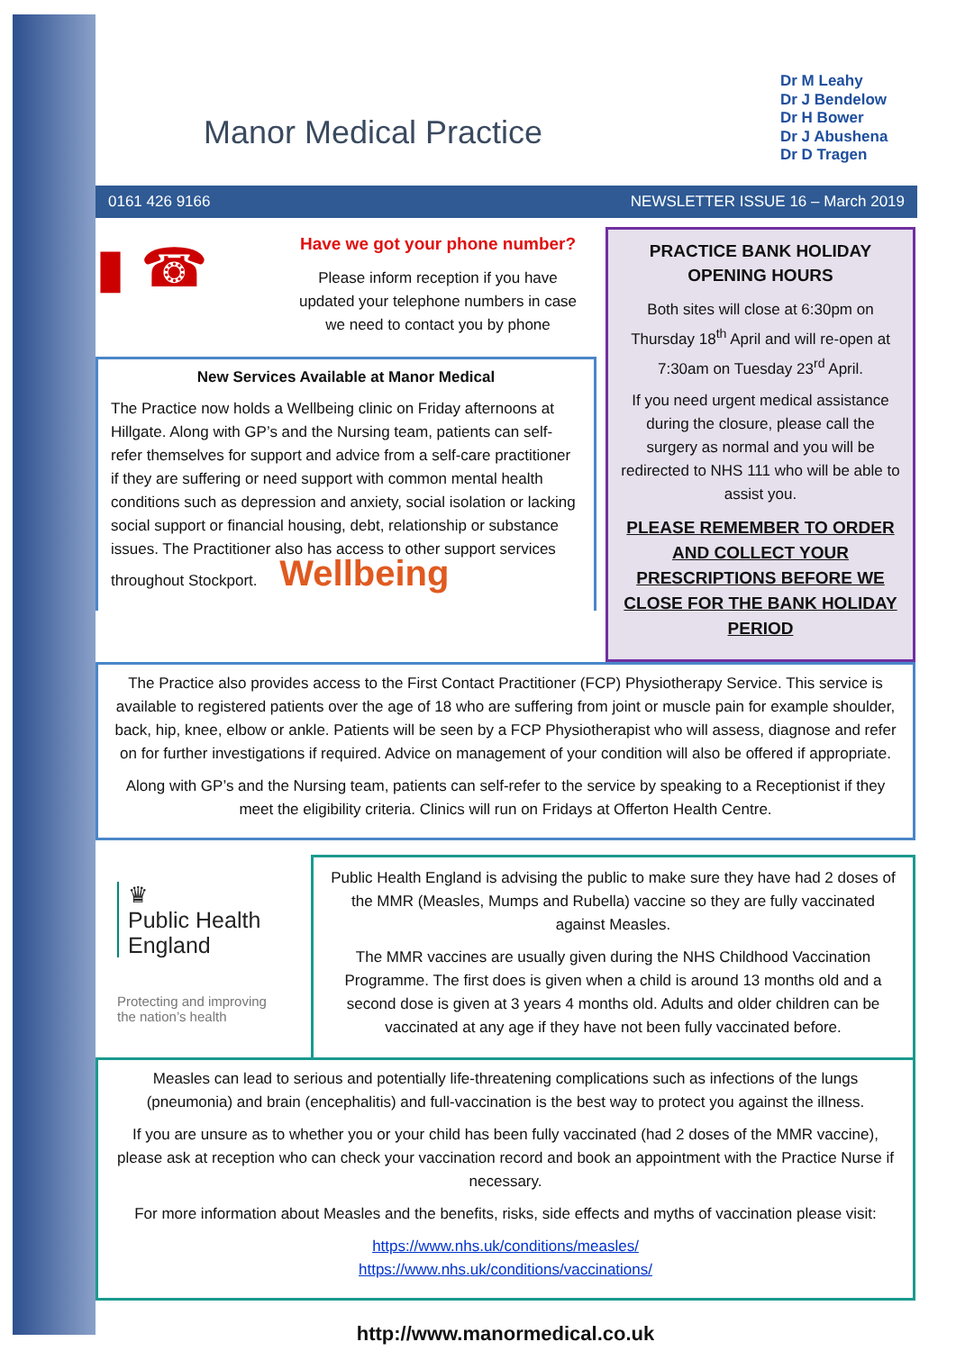Manor Medical Practice
Dr M Leahy
Dr J Bendelow
Dr H Bower
Dr J Abushena
Dr D Tragen
0161 426 9166 NEWSLETTER ISSUE 16 – March 2019
▮ ☎
Have we got your phone number?
Please inform reception if you have updated your telephone numbers in case we need to contact you by phone
New Services Available at Manor Medical
The Practice now holds a Wellbeing clinic on Friday afternoons at Hillgate. Along with GP’s and the Nursing team, patients can self-refer themselves for support and advice from a self-care practitioner if they are suffering or need support with common mental health conditions such as depression and anxiety, social isolation or lacking social support or financial housing, debt, relationship or substance issues. The Practitioner also has access to other support services throughout Stockport. Wellbeing
PRACTICE BANK HOLIDAY OPENING HOURS
Both sites will close at 6:30pm on Thursday 18<sup>th</sup> April and will re-open at 7:30am on Tuesday 23<sup>rd</sup> April.
If you need urgent medical assistance during the closure, please call the surgery as normal and you will be redirected to NHS 111 who will be able to assist you.
PLEASE REMEMBER TO ORDER AND COLLECT YOUR PRESCRIPTIONS BEFORE WE CLOSE FOR THE BANK HOLIDAY PERIOD
The Practice also provides access to the First Contact Practitioner (FCP) Physiotherapy Service. This service is available to registered patients over the age of 18 who are suffering from joint or muscle pain for example shoulder, back, hip, knee, elbow or ankle. Patients will be seen by a FCP Physiotherapist who will assess, diagnose and refer on for further investigations if required. Advice on management of your condition will also be offered if appropriate.
Along with GP’s and the Nursing team, patients can self-refer to the service by speaking to a Receptionist if they meet the eligibility criteria. Clinics will run on Fridays at Offerton Health Centre.
♛
Public Health
England
Protecting and improving
the nation’s health
Public Health England is advising the public to make sure they have had 2 doses of the MMR (Measles, Mumps and Rubella) vaccine so they are fully vaccinated against Measles.
The MMR vaccines are usually given during the NHS Childhood Vaccination Programme. The first does is given when a child is around 13 months old and a second dose is given at 3 years 4 months old. Adults and older children can be vaccinated at any age if they have not been fully vaccinated before.
Measles can lead to serious and potentially life-threatening complications such as infections of the lungs (pneumonia) and brain (encephalitis) and full-vaccination is the best way to protect you against the illness.
If you are unsure as to whether you or your child has been fully vaccinated (had 2 doses of the MMR vaccine), please ask at reception who can check your vaccination record and book an appointment with the Practice Nurse if necessary.
For more information about Measles and the benefits, risks, side effects and myths of vaccination please visit:
https://www.nhs.uk/conditions/measles/
https://www.nhs.uk/conditions/vaccinations/
http://www.manormedical.co.uk